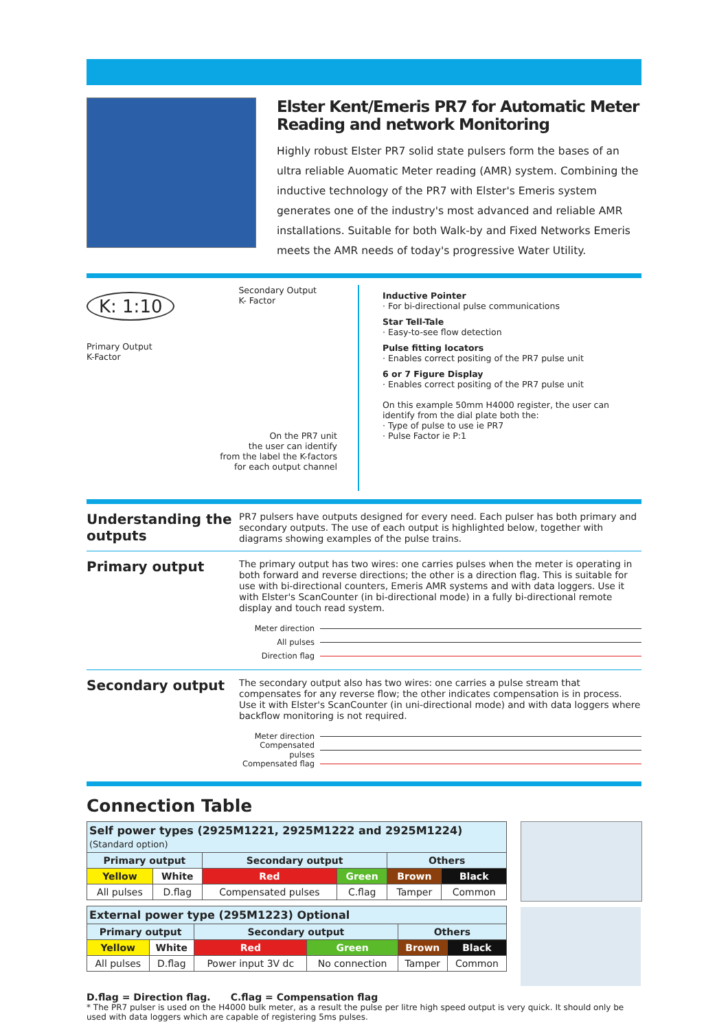Elster Kent/Emeris PR7 for Automatic Meter Reading and network Monitoring
Highly robust Elster PR7 solid state pulsers form the bases of an ultra reliable Auomatic Meter reading (AMR) system. Combining the inductive technology of the PR7 with Elster's Emeris system generates one of the industry's most advanced and reliable AMR installations. Suitable for both Walk-by and Fixed Networks Emeris meets the AMR needs of today's progressive Water Utility.
K: 1:10
Secondary Output
K- Factor
Primary Output
K-Factor
On the PR7 unit
the user can identify
from the label the K-factors
for each output channel
Inductive Pointer
· For bi-directional pulse communications
Star Tell-Tale
· Easy-to-see flow detection
Pulse fitting locators
· Enables correct positing of the PR7 pulse unit
6 or 7 Figure Display
· Enables correct positing of the PR7 pulse unit
On this example 50mm H4000 register, the user can identify from the dial plate both the:
· Type of pulse to use ie PR7
· Pulse Factor ie P:1
Understanding the outputs
PR7 pulsers have outputs designed for every need. Each pulser has both primary and secondary outputs. The use of each output is highlighted below, together with diagrams showing examples of the pulse trains.
Primary output
The primary output has two wires: one carries pulses when the meter is operating in both forward and reverse directions; the other is a direction flag. This is suitable for use with bi-directional counters, Emeris AMR systems and with data loggers. Use it with Elster's ScanCounter (in bi-directional mode) in a fully bi-directional remote display and touch read system.
Meter direction
All pulses
Direction flag
Secondary output
The secondary output also has two wires: one carries a pulse stream that compensates for any reverse flow; the other indicates compensation is in process. Use it with Elster's ScanCounter (in uni-directional mode) and with data loggers where backflow monitoring is not required.
Meter direction
Compensated pulses
Compensated flag
Connection Table
| Self power types (2925M1221, 2925M1222 and 2925M1224) (Standard option) | | | | | |
| --- | --- | --- | --- | --- | --- |
| Primary output | | Secondary output | | Others | |
| Yellow | White | Red | Green | Brown | Black |
| All pulses | D.flag | Compensated pulses | C.flag | Tamper | Common |
| External power type (295M1223) Optional | | | | | |
| --- | --- | --- | --- | --- | --- |
| Primary output | | Secondary output | | Others | |
| Yellow | White | Red | Green | Brown | Black |
| All pulses | D.flag | Power input 3V dc | No connection | Tamper | Common |
D.flag = Direction flag. C.flag = Compensation flag
* The PR7 pulser is used on the H4000 bulk meter, as a result the pulse per litre high speed output is very quick. It should only be used with data loggers which are capable of registering 5ms pulses.